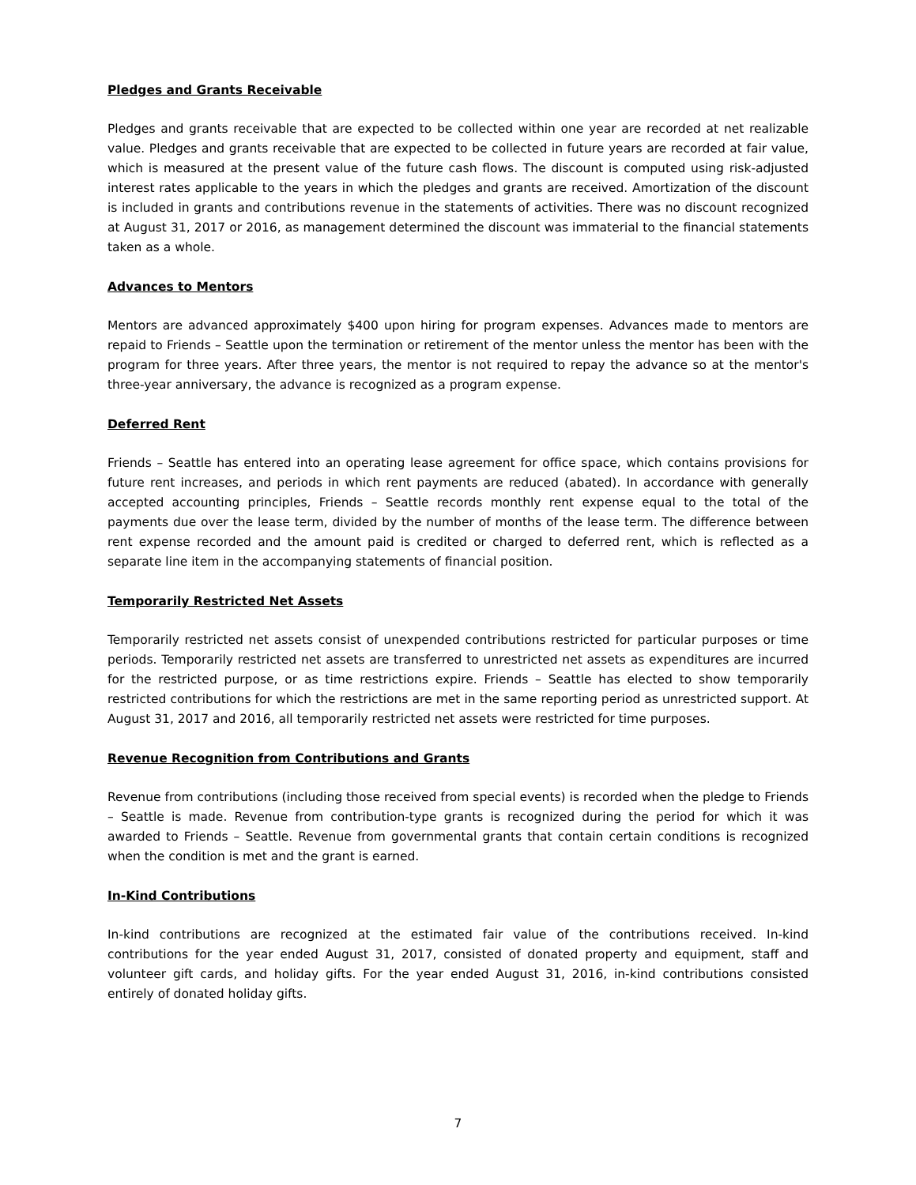Pledges and Grants Receivable
Pledges and grants receivable that are expected to be collected within one year are recorded at net realizable value. Pledges and grants receivable that are expected to be collected in future years are recorded at fair value, which is measured at the present value of the future cash flows. The discount is computed using risk-adjusted interest rates applicable to the years in which the pledges and grants are received. Amortization of the discount is included in grants and contributions revenue in the statements of activities. There was no discount recognized at August 31, 2017 or 2016, as management determined the discount was immaterial to the financial statements taken as a whole.
Advances to Mentors
Mentors are advanced approximately $400 upon hiring for program expenses. Advances made to mentors are repaid to Friends – Seattle upon the termination or retirement of the mentor unless the mentor has been with the program for three years. After three years, the mentor is not required to repay the advance so at the mentor's three-year anniversary, the advance is recognized as a program expense.
Deferred Rent
Friends – Seattle has entered into an operating lease agreement for office space, which contains provisions for future rent increases, and periods in which rent payments are reduced (abated). In accordance with generally accepted accounting principles, Friends – Seattle records monthly rent expense equal to the total of the payments due over the lease term, divided by the number of months of the lease term. The difference between rent expense recorded and the amount paid is credited or charged to deferred rent, which is reflected as a separate line item in the accompanying statements of financial position.
Temporarily Restricted Net Assets
Temporarily restricted net assets consist of unexpended contributions restricted for particular purposes or time periods. Temporarily restricted net assets are transferred to unrestricted net assets as expenditures are incurred for the restricted purpose, or as time restrictions expire. Friends – Seattle has elected to show temporarily restricted contributions for which the restrictions are met in the same reporting period as unrestricted support. At August 31, 2017 and 2016, all temporarily restricted net assets were restricted for time purposes.
Revenue Recognition from Contributions and Grants
Revenue from contributions (including those received from special events) is recorded when the pledge to Friends – Seattle is made. Revenue from contribution-type grants is recognized during the period for which it was awarded to Friends – Seattle. Revenue from governmental grants that contain certain conditions is recognized when the condition is met and the grant is earned.
In-Kind Contributions
In-kind contributions are recognized at the estimated fair value of the contributions received. In-kind contributions for the year ended August 31, 2017, consisted of donated property and equipment, staff and volunteer gift cards, and holiday gifts. For the year ended August 31, 2016, in-kind contributions consisted entirely of donated holiday gifts.
7